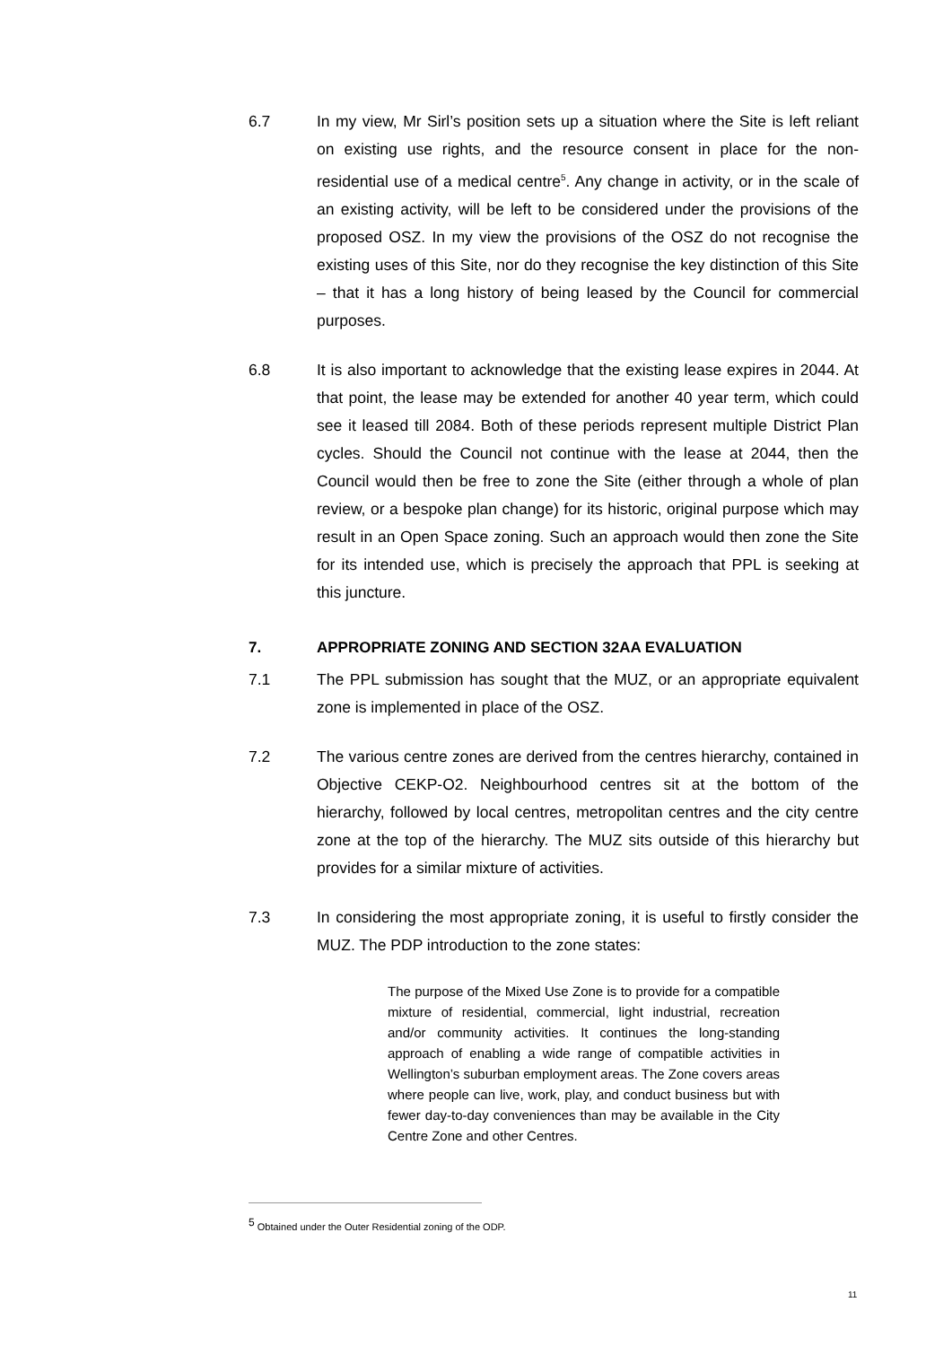6.7 In my view, Mr Sirl’s position sets up a situation where the Site is left reliant on existing use rights, and the resource consent in place for the non-residential use of a medical centre<sup>5</sup>. Any change in activity, or in the scale of an existing activity, will be left to be considered under the provisions of the proposed OSZ. In my view the provisions of the OSZ do not recognise the existing uses of this Site, nor do they recognise the key distinction of this Site – that it has a long history of being leased by the Council for commercial purposes.
6.8 It is also important to acknowledge that the existing lease expires in 2044. At that point, the lease may be extended for another 40 year term, which could see it leased till 2084. Both of these periods represent multiple District Plan cycles. Should the Council not continue with the lease at 2044, then the Council would then be free to zone the Site (either through a whole of plan review, or a bespoke plan change) for its historic, original purpose which may result in an Open Space zoning. Such an approach would then zone the Site for its intended use, which is precisely the approach that PPL is seeking at this juncture.
7. APPROPRIATE ZONING AND SECTION 32AA EVALUATION
7.1 The PPL submission has sought that the MUZ, or an appropriate equivalent zone is implemented in place of the OSZ.
7.2 The various centre zones are derived from the centres hierarchy, contained in Objective CEKP-O2. Neighbourhood centres sit at the bottom of the hierarchy, followed by local centres, metropolitan centres and the city centre zone at the top of the hierarchy. The MUZ sits outside of this hierarchy but provides for a similar mixture of activities.
7.3 In considering the most appropriate zoning, it is useful to firstly consider the MUZ. The PDP introduction to the zone states:
The purpose of the Mixed Use Zone is to provide for a compatible mixture of residential, commercial, light industrial, recreation and/or community activities. It continues the long-standing approach of enabling a wide range of compatible activities in Wellington’s suburban employment areas. The Zone covers areas where people can live, work, play, and conduct business but with fewer day-to-day conveniences than may be available in the City Centre Zone and other Centres.
<sup>5</sup> Obtained under the Outer Residential zoning of the ODP.
11